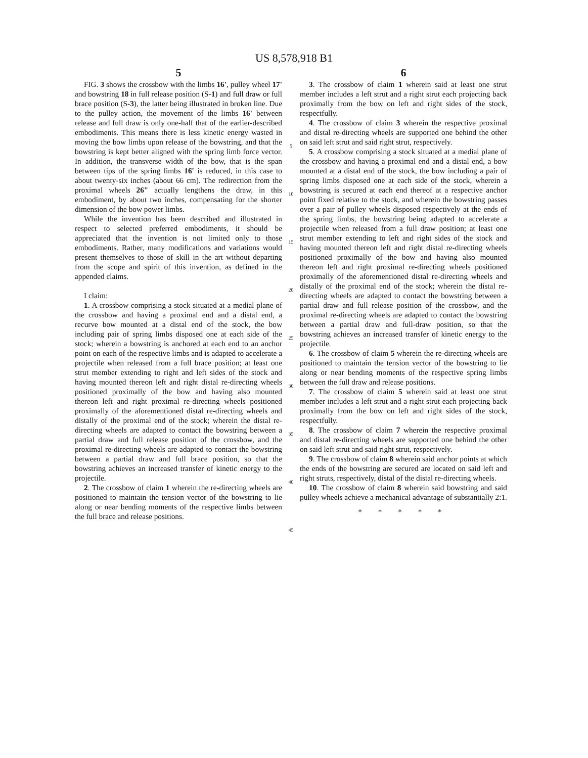US 8,578,918 B1
5
FIG. 3 shows the crossbow with the limbs 16', pulley wheel 17' and bowstring 18 in full release position (S-1) and full draw or full brace position (S-3), the latter being illustrated in broken line. Due to the pulley action, the movement of the limbs 16' between release and full draw is only one-half that of the earlier-described embodiments. This means there is less kinetic energy wasted in moving the bow limbs upon release of the bowstring, and that the bowstring is kept better aligned with the spring limb force vector. In addition, the transverse width of the bow, that is the span between tips of the spring limbs 16' is reduced, in this case to about twenty-six inches (about 66 cm). The redirection from the proximal wheels 26" actually lengthens the draw, in this embodiment, by about two inches, compensating for the shorter dimension of the bow power limbs.
While the invention has been described and illustrated in respect to selected preferred embodiments, it should be appreciated that the invention is not limited only to those embodiments. Rather, many modifications and variations would present themselves to those of skill in the art without departing from the scope and spirit of this invention, as defined in the appended claims.
I claim:
1. A crossbow comprising a stock situated at a medial plane of the crossbow and having a proximal end and a distal end, a recurve bow mounted at a distal end of the stock, the bow including pair of spring limbs disposed one at each side of the stock; wherein a bowstring is anchored at each end to an anchor point on each of the respective limbs and is adapted to accelerate a projectile when released from a full brace position; at least one strut member extending to right and left sides of the stock and having mounted thereon left and right distal re-directing wheels positioned proximally of the bow and having also mounted thereon left and right proximal re-directing wheels positioned proximally of the aforementioned distal re-directing wheels and distally of the proximal end of the stock; wherein the distal re-directing wheels are adapted to contact the bowstring between a partial draw and full release position of the crossbow, and the proximal re-directing wheels are adapted to contact the bowstring between a partial draw and full brace position, so that the bowstring achieves an increased transfer of kinetic energy to the projectile.
2. The crossbow of claim 1 wherein the re-directing wheels are positioned to maintain the tension vector of the bowstring to lie along or near bending moments of the respective limbs between the full brace and release positions.
5
10
15
20
25
30
35
40
45
6
3. The crossbow of claim 1 wherein said at least one strut member includes a left strut and a right strut each projecting back proximally from the bow on left and right sides of the stock, respectfully.
4. The crossbow of claim 3 wherein the respective proximal and distal re-directing wheels are supported one behind the other on said left strut and said right strut, respectively.
5. A crossbow comprising a stock situated at a medial plane of the crossbow and having a proximal end and a distal end, a bow mounted at a distal end of the stock, the bow including a pair of spring limbs disposed one at each side of the stock, wherein a bowstring is secured at each end thereof at a respective anchor point fixed relative to the stock, and wherein the bowstring passes over a pair of pulley wheels disposed respectively at the ends of the spring limbs, the bowstring being adapted to accelerate a projectile when released from a full draw position; at least one strut member extending to left and right sides of the stock and having mounted thereon left and right distal re-directing wheels positioned proximally of the bow and having also mounted thereon left and right proximal re-directing wheels positioned proximally of the aforementioned distal re-directing wheels and distally of the proximal end of the stock; wherein the distal re-directing wheels are adapted to contact the bowstring between a partial draw and full release position of the crossbow, and the proximal re-directing wheels are adapted to contact the bowstring between a partial draw and full-draw position, so that the bowstring achieves an increased transfer of kinetic energy to the projectile.
6. The crossbow of claim 5 wherein the re-directing wheels are positioned to maintain the tension vector of the bowstring to lie along or near bending moments of the respective spring limbs between the full draw and release positions.
7. The crossbow of claim 5 wherein said at least one strut member includes a left strut and a right strut each projecting back proximally from the bow on left and right sides of the stock, respectfully.
8. The crossbow of claim 7 wherein the respective proximal and distal re-directing wheels are supported one behind the other on said left strut and said right strut, respectively.
9. The crossbow of claim 8 wherein said anchor points at which the ends of the bowstring are secured are located on said left and right struts, respectively, distal of the distal re-directing wheels.
10. The crossbow of claim 8 wherein said bowstring and said pulley wheels achieve a mechanical advantage of substantially 2:1.
* * * * *